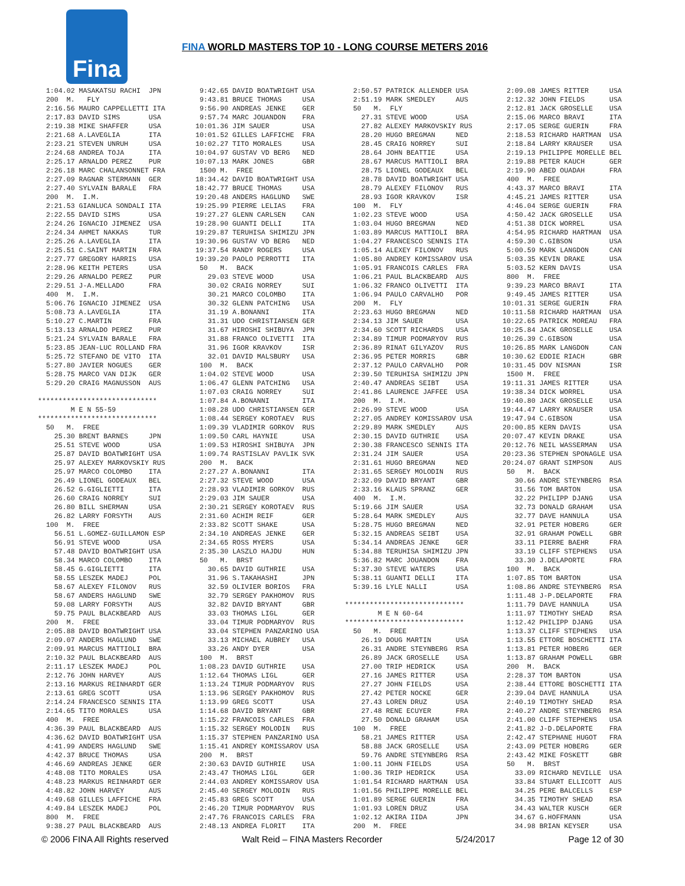Fina
FINA WORLD MASTERS TOP 10 - LONG COURSE METERS 2016
  1:04.02 MASAKATSU RACHI  JPN
  200  M.   FLY
  2:16.56 MAURO CAPPELLETTI ITA
  2:17.83 DAVID SIMS       USA
  2:19.38 MIKE SHAFFER     USA
  2:21.68 A.LAVEGLIA       ITA
  2:23.21 STEVEN UNRUH     USA
  2:24.68 ANDREA TOJA      ITA
  2:25.17 ARNALDO PEREZ    PUR
  2:26.18 MARC CHALANSONNET FRA
  2:27.09 RAGNAR STERMANN  GER
  2:27.40 SYLVAIN BARALE   FRA
  200  M.  I.M.
  2:21.53 GIANLUCA SONDALI ITA
  2:22.55 DAVID SIMS       USA
  2:24.26 IGNACIO JIMENEZ  USA
  2:24.34 AHMET NAKKAS     TUR
  2:25.26 A.LAVEGLIA       ITA
  2:25.51 C.SAINT MARTIN   FRA
  2:27.77 GREGORY HARRIS   USA
  2:28.96 KEITH PETERS     USA
  2:29.26 ARNALDO PEREZ    PUR
  2:29.51 J-A.MELLADO      FRA
  400  M.  I.M.
  5:06.76 IGNACIO JIMENEZ  USA
  5:08.73 A.LAVEGLIA       ITA
  5:10.27 C.MARTIN         FRA
  5:13.13 ARNALDO PEREZ    PUR
  5:21.24 SYLVAIN BARALE   FRA
  5:23.85 JEAN-LUC ROLLAND FRA
  5:25.72 STEFANO DE VITO  ITA
  5:27.80 JAVIER NOGUES    GER
  5:28.75 MARCO VAN DIJK   GER
  5:29.20 CRAIG MAGNUSSON  AUS

*****************************
        M E N 55-59
*****************************
  50   M.  FREE
    25.30 BRENT BARNES     JPN
    25.51 STEVE WOOD       USA
    25.87 DAVID BOATWRIGHT USA
    25.97 ALEXEY MARKOVSKIY RUS
    25.97 MARCO COLOMBO    ITA
    26.49 LIONEL GODEAUX   BEL
    26.52 G.GIGLIETTI      ITA
    26.60 CRAIG NORREY     SUI
    26.80 BILL SHERMAN     USA
    26.82 LARRY FORSYTH    AUS
  100  M.  FREE
    56.51 L.GOMEZ-GUILLAMON ESP
    56.91 STEVE WOOD       USA
    57.48 DAVID BOATWRIGHT USA
    58.34 MARCO COLOMBO    ITA
    58.45 G.GIGLIETTI      ITA
    58.55 LESZEK MADEJ     POL
    58.67 ALEXEY FILONOV   RUS
    58.67 ANDERS HAGLUND   SWE
    59.08 LARRY FORSYTH    AUS
    59.75 PAUL BLACKBEARD  AUS
  200  M.  FREE
  2:05.88 DAVID BOATWRIGHT USA
  2:09.07 ANDERS HAGLUND   SWE
  2:09.91 MARCUS MATTIOLI  BRA
  2:10.32 PAUL BLACKBEARD  AUS
  2:11.17 LESZEK MADEJ     POL
  2:12.76 JOHN HARVEY      AUS
  2:13.16 MARKUS REINHARDT GER
  2:13.61 GREG SCOTT       USA
  2:14.24 FRANCESCO SENNIS ITA
  2:14.65 TITO MORALES     USA
  400  M.  FREE
  4:36.39 PAUL BLACKBEARD  AUS
  4:36.62 DAVID BOATWRIGHT USA
  4:41.99 ANDERS HAGLUND   SWE
  4:42.37 BRUCE THOMAS     USA
  4:46.69 ANDREAS JENKE    GER
  4:48.08 TITO MORALES     USA
  4:48.23 MARKUS REINHARDT GER
  4:48.82 JOHN HARVEY      AUS
  4:49.68 GILLES LAFFICHE  FRA
  4:49.84 LESZEK MADEJ     POL
  800  M.  FREE
  9:38.27 PAUL BLACKBEARD  AUS
  9:42.65 DAVID BOATWRIGHT USA
  9:43.81 BRUCE THOMAS     USA
  9:56.90 ANDREAS JENKE    GER
  9:57.74 MARC JOUANDON    FRA
 10:01.36 JIM SAUER        USA
 10:01.52 GILLES LAFFICHE  FRA
 10:02.27 TITO MORALES     USA
 10:04.97 GUSTAV VD BERG   NED
 10:07.13 MARK JONES       GBR
  1500 M.  FREE
 18:34.42 DAVID BOATWRIGHT USA
 18:42.77 BRUCE THOMAS     USA
 19:20.48 ANDERS HAGLUND   SWE
 19:25.99 PIERRE LELIAS    FRA
 19:27.27 GLENN CARLSEN    CAN
 19:28.90 GUANTI DELLI     ITA
 19:29.87 TERUHISA SHIMIZU JPN
 19:30.96 GUSTAV VD BERG   NED
 19:37.54 RANDY ROGERS     USA
 19:39.20 PAOLO PERROTTI   ITA
  50   M.  BACK
    29.03 STEVE WOOD       USA
    30.02 CRAIG NORREY     SUI
    30.21 MARCO COLOMBO    ITA
    30.32 GLENN PATCHING   USA
    31.19 A.BONANNI        ITA
    31.31 UDO CHRISTIANSEN GER
    31.67 HIROSHI SHIBUYA  JPN
    31.88 FRANCO OLIVETTI  ITA
    31.96 IGOR KRAVKOV     ISR
    32.01 DAVID MALSBURY   USA
  100  M.  BACK
  1:04.02 STEVE WOOD       USA
  1:06.47 GLENN PATCHING   USA
  1:07.03 CRAIG NORREY     SUI
  1:07.84 A.BONANNI        ITA
  1:08.28 UDO CHRISTIANSEN GER
  1:08.44 SERGEY KOROTAEV  RUS
  1:09.39 VLADIMIR GORKOV  RUS
  1:09.50 CARL HAYNIE      USA
  1:09.53 HIROSHI SHIBUYA  JPN
  1:09.74 RASTISLAV PAVLIK SVK
  200  M.  BACK
  2:27.27 A.BONANNI        ITA
  2:27.32 STEVE WOOD       USA
  2:28.93 VLADIMIR GORKOV  RUS
  2:29.03 JIM SAUER        USA
  2:30.21 SERGEY KOROTAEV  RUS
  2:31.60 ACHIM REIF       GER
  2:33.82 SCOTT SHAKE      USA
  2:34.10 ANDREAS JENKE    GER
  2:34.65 ROSS MYERS       USA
  2:35.30 LASZLO HAJDU     HUN
  50   M.  BRST
    30.65 DAVID GUTHRIE    USA
    31.96 S.TAKAHASHI      JPN
    32.59 OLIVIER BORIOS   FRA
    32.79 SERGEY PAKHOMOV  RUS
    32.82 DAVID BRYANT     GBR
    33.03 THOMAS LIGL      GER
    33.04 TIMUR PODMARYOV  RUS
    33.04 STEPHEN PANZARINO USA
    33.13 MICHAEL AUBREY   USA
    33.26 ANDY DYER        USA
  100  M.  BRST
  1:08.23 DAVID GUTHRIE    USA
  1:12.64 THOMAS LIGL      GER
  1:13.24 TIMUR PODMARYOV  RUS
  1:13.96 SERGEY PAKHOMOV  RUS
  1:13.99 GREG SCOTT       USA
  1:14.68 DAVID BRYANT     GBR
  1:15.22 FRANCOIS CARLES  FRA
  1:15.32 SERGEY MOLODIN   RUS
  1:15.37 STEPHEN PANZARINO USA
  1:15.41 ANDREY KOMISSAROV USA
  200  M.  BRST
  2:30.63 DAVID GUTHRIE    USA
  2:43.47 THOMAS LIGL      GER
  2:44.03 ANDREY KOMISSAROV USA
  2:45.40 SERGEY MOLODIN   RUS
  2:45.83 GREG SCOTT       USA
  2:46.20 TIMUR PODMARYOV  RUS
  2:47.76 FRANCOIS CARLES  FRA
  2:48.13 ANDREA FLORIT    ITA
  2:50.57 PATRICK ALLENDER USA
  2:51.19 MARK SMEDLEY     AUS
  50   M.  FLY
    27.31 STEVE WOOD       USA
    27.82 ALEXEY MARKOVSKIY RUS
    28.20 HUGO BREGMAN     NED
    28.45 CRAIG NORREY     SUI
    28.64 JOHN BEATTIE     USA
    28.67 MARCUS MATTIOLI  BRA
    28.75 LIONEL GODEAUX   BEL
    28.78 DAVID BOATWRIGHT USA
    28.79 ALEXEY FILONOV   RUS
    28.93 IGOR KRAVKOV     ISR
  100  M.  FLY
  1:02.23 STEVE WOOD       USA
  1:03.04 HUGO BREGMAN     NED
  1:03.89 MARCUS MATTIOLI  BRA
  1:04.27 FRANCESCO SENNIS ITA
  1:05.14 ALEXEY FILONOV   RUS
  1:05.80 ANDREY KOMISSAROV USA
  1:05.91 FRANCOIS CARLES  FRA
  1:06.21 PAUL BLACKBEARD  AUS
  1:06.32 FRANCO OLIVETTI  ITA
  1:06.94 PAULO CARVALHO   POR
  200  M.  FLY
  2:23.63 HUGO BREGMAN     NED
  2:34.13 JIM SAUER        USA
  2:34.60 SCOTT RICHARDS   USA
  2:34.89 TIMUR PODMARYOV  RUS
  2:36.89 RINAT GILYAZOV   RUS
  2:36.95 PETER MORRIS     GBR
  2:37.12 PAULO CARVALHO   POR
  2:39.50 TERUHISA SHIMIZU JPN
  2:40.47 ANDREAS SEIBT    USA
  2:41.86 LAURENCE JAFFEE  USA
  200  M.  I.M.
  2:26.99 STEVE WOOD       USA
  2:27.05 ANDREY KOMISSAROV USA
  2:29.89 MARK SMEDLEY     AUS
  2:30.15 DAVID GUTHRIE    USA
  2:30.38 FRANCESCO SENNIS ITA
  2:31.24 JIM SAUER        USA
  2:31.61 HUGO BREGMAN     NED
  2:31.65 SERGEY MOLODIN   RUS
  2:32.09 DAVID BRYANT     GBR
  2:33.16 KLAUS SPRANZ     GER
  400  M.  I.M.
  5:19.66 JIM SAUER        USA
  5:28.64 MARK SMEDLEY     AUS
  5:28.75 HUGO BREGMAN     NED
  5:32.15 ANDREAS SEIBT    USA
  5:34.14 ANDREAS JENKE    GER
  5:34.88 TERUHISA SHIMIZU JPN
  5:36.82 MARC JOUANDON    FRA
  5:37.30 STEVE WATERS     USA
  5:38.11 GUANTI DELLI     ITA
  5:39.16 LYLE NALLI       USA

*****************************
        M E N 60-64
*****************************
  50   M.  FREE
    26.19 DOUG MARTIN      USA
    26.31 ANDRE STEYNBERG  RSA
    26.89 JACK GROSELLE    USA
    27.00 TRIP HEDRICK     USA
    27.16 JAMES RITTER     USA
    27.27 JOHN FIELDS      USA
    27.42 PETER NOCKE      GER
    27.43 LOREN DRUZ       USA
    27.48 RENE ECUYER      FRA
    27.50 DONALD GRAHAM    USA
  100  M.  FREE
    58.21 JAMES RITTER     USA
    58.88 JACK GROSELLE    USA
    59.76 ANDRE STEYNBERG  RSA
  1:00.11 JOHN FIELDS      USA
  1:00.36 TRIP HEDRICK     USA
  1:01.54 RICHARD HARTMAN  USA
  1:01.56 PHILIPPE MORELLE BEL
  1:01.89 SERGE GUERIN     FRA
  1:01.93 LOREN DRUZ       USA
  1:02.12 AKIRA IIDA       JPN
  200  M.  FREE
  2:09.08 JAMES RITTER     USA
  2:12.32 JOHN FIELDS      USA
  2:12.81 JACK GROSELLE    USA
  2:15.06 MARCO BRAVI      ITA
  2:17.05 SERGE GUERIN     FRA
  2:18.53 RICHARD HARTMAN  USA
  2:18.84 LARRY KRAUSER    USA
  2:19.13 PHILIPPE MORELLE BEL
  2:19.88 PETER KAUCH      GER
  2:19.90 ABED OUADAH      FRA
  400  M.  FREE
  4:43.37 MARCO BRAVI      ITA
  4:45.21 JAMES RITTER     USA
  4:46.04 SERGE GUERIN     FRA
  4:50.42 JACK GROSELLE    USA
  4:51.38 DICK WORREL      USA
  4:54.95 RICHARD HARTMAN  USA
  4:59.30 C.GIBSON         USA
  5:00.59 MARK LANGDON     CAN
  5:03.35 KEVIN DRAKE      USA
  5:03.52 KERN DAVIS       USA
  800  M.  FREE
  9:39.23 MARCO BRAVI      ITA
  9:49.45 JAMES RITTER     USA
 10:01.31 SERGE GUERIN     FRA
 10:11.58 RICHARD HARTMAN  USA
 10:22.65 PATRICK MOREAU   FRA
 10:25.84 JACK GROSELLE    USA
 10:26.39 C.GIBSON         USA
 10:26.85 MARK LANGDON     CAN
 10:30.62 EDDIE RIACH      GBR
 10:31.45 DOV NISMAN       ISR
  1500 M.  FREE
 19:11.31 JAMES RITTER     USA
 19:38.34 DICK WORREL      USA
 19:40.80 JACK GROSELLE    USA
 19:44.47 LARRY KRAUSER    USA
 19:47.94 C.GIBSON         USA
 20:00.85 KERN DAVIS       USA
 20:07.47 KEVIN DRAKE      USA
 20:12.76 NEIL WASSERMAN   USA
 20:23.36 STEPHEN SPONAGLE USA
 20:24.07 GRANT SIMPSON    AUS
  50   M.  BACK
    30.66 ANDRE STEYNBERG  RSA
    31.56 TOM BARTON       USA
    32.22 PHILIPP DJANG    USA
    32.73 DONALD GRAHAM    USA
    32.77 DAVE HANNULA     USA
    32.91 PETER HOBERG     GER
    32.91 GRAHAM POWELL    GBR
    33.11 PIERRE BAEHR     FRA
    33.19 CLIFF STEPHENS   USA
    33.30 J.DELAPORTE      FRA
  100  M.  BACK
  1:07.85 TOM BARTON       USA
  1:08.86 ANDRE STEYNBERG  RSA
  1:11.48 J-P.DELAPORTE    FRA
  1:11.79 DAVE HANNULA     USA
  1:11.97 TIMOTHY SHEAD    RSA
  1:12.42 PHILIPP DJANG    USA
  1:13.37 CLIFF STEPHENS   USA
  1:13.55 ETTORE BOSCHETTI ITA
  1:13.81 PETER HOBERG     GER
  1:13.87 GRAHAM POWELL    GBR
  200  M.  BACK
  2:28.37 TOM BARTON       USA
  2:38.44 ETTORE BOSCHETTI ITA
  2:39.04 DAVE HANNULA     USA
  2:40.19 TIMOTHY SHEAD    RSA
  2:40.27 ANDRE STEYNBERG  RSA
  2:41.00 CLIFF STEPHENS   USA
  2:41.82 J-D.DELAPORTE    FRA
  2:42.47 STEPHANE HUGOT   FRA
  2:43.09 PETER HOBERG     GER
  2:43.42 MIKE FOSKETT     GBR
  50   M.  BRST
    33.09 RICHARD NEVILLE  USA
    33.84 STUART ELLICOTT  AUS
    34.25 PERE BALCELLS    ESP
    34.35 TIMOTHY SHEAD    RSA
    34.43 WALTER KUSCH     GER
    34.67 G.HOFFMANN       USA
    34.98 BRIAN KEYSER     USA
© 2006 FINA All Rights reserved Walt Reid – FINA Masters Recorder 5/24/2017 Page 12 of 30